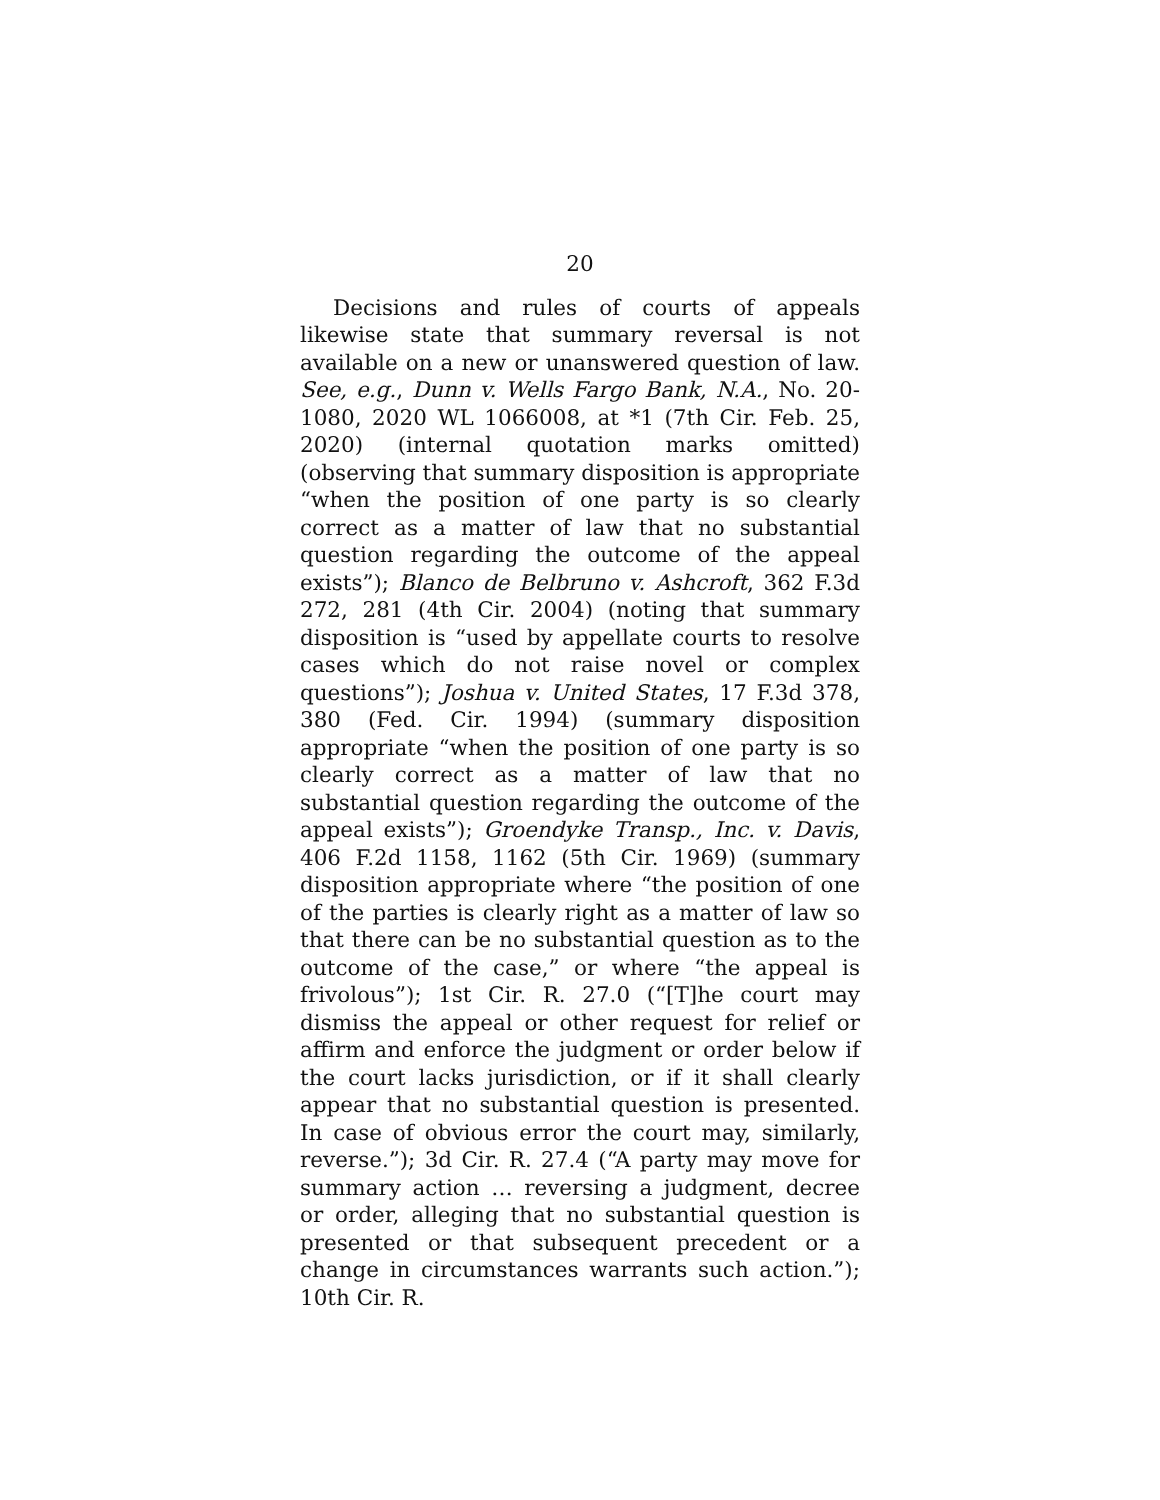20
Decisions and rules of courts of appeals likewise state that summary reversal is not available on a new or unanswered question of law. See, e.g., Dunn v. Wells Fargo Bank, N.A., No. 20-1080, 2020 WL 1066008, at *1 (7th Cir. Feb. 25, 2020) (internal quotation marks omitted) (observing that summary disposition is appropriate “when the position of one party is so clearly correct as a matter of law that no substantial question regarding the outcome of the appeal exists”); Blanco de Belbruno v. Ashcroft, 362 F.3d 272, 281 (4th Cir. 2004) (noting that summary disposition is “used by appellate courts to resolve cases which do not raise novel or complex questions”); Joshua v. United States, 17 F.3d 378, 380 (Fed. Cir. 1994) (summary disposition appropriate “when the position of one party is so clearly correct as a matter of law that no substantial question regarding the outcome of the appeal exists”); Groendyke Transp., Inc. v. Davis, 406 F.2d 1158, 1162 (5th Cir. 1969) (summary disposition appropriate where “the position of one of the parties is clearly right as a matter of law so that there can be no substantial question as to the outcome of the case,” or where “the appeal is frivolous”); 1st Cir. R. 27.0 (“[T]he court may dismiss the appeal or other request for relief or affirm and enforce the judgment or order below if the court lacks jurisdiction, or if it shall clearly appear that no substantial question is presented. In case of obvious error the court may, similarly, reverse.”); 3d Cir. R. 27.4 (“A party may move for summary action … reversing a judgment, decree or order, alleging that no substantial question is presented or that subsequent precedent or a change in circumstances warrants such action.”); 10th Cir. R.